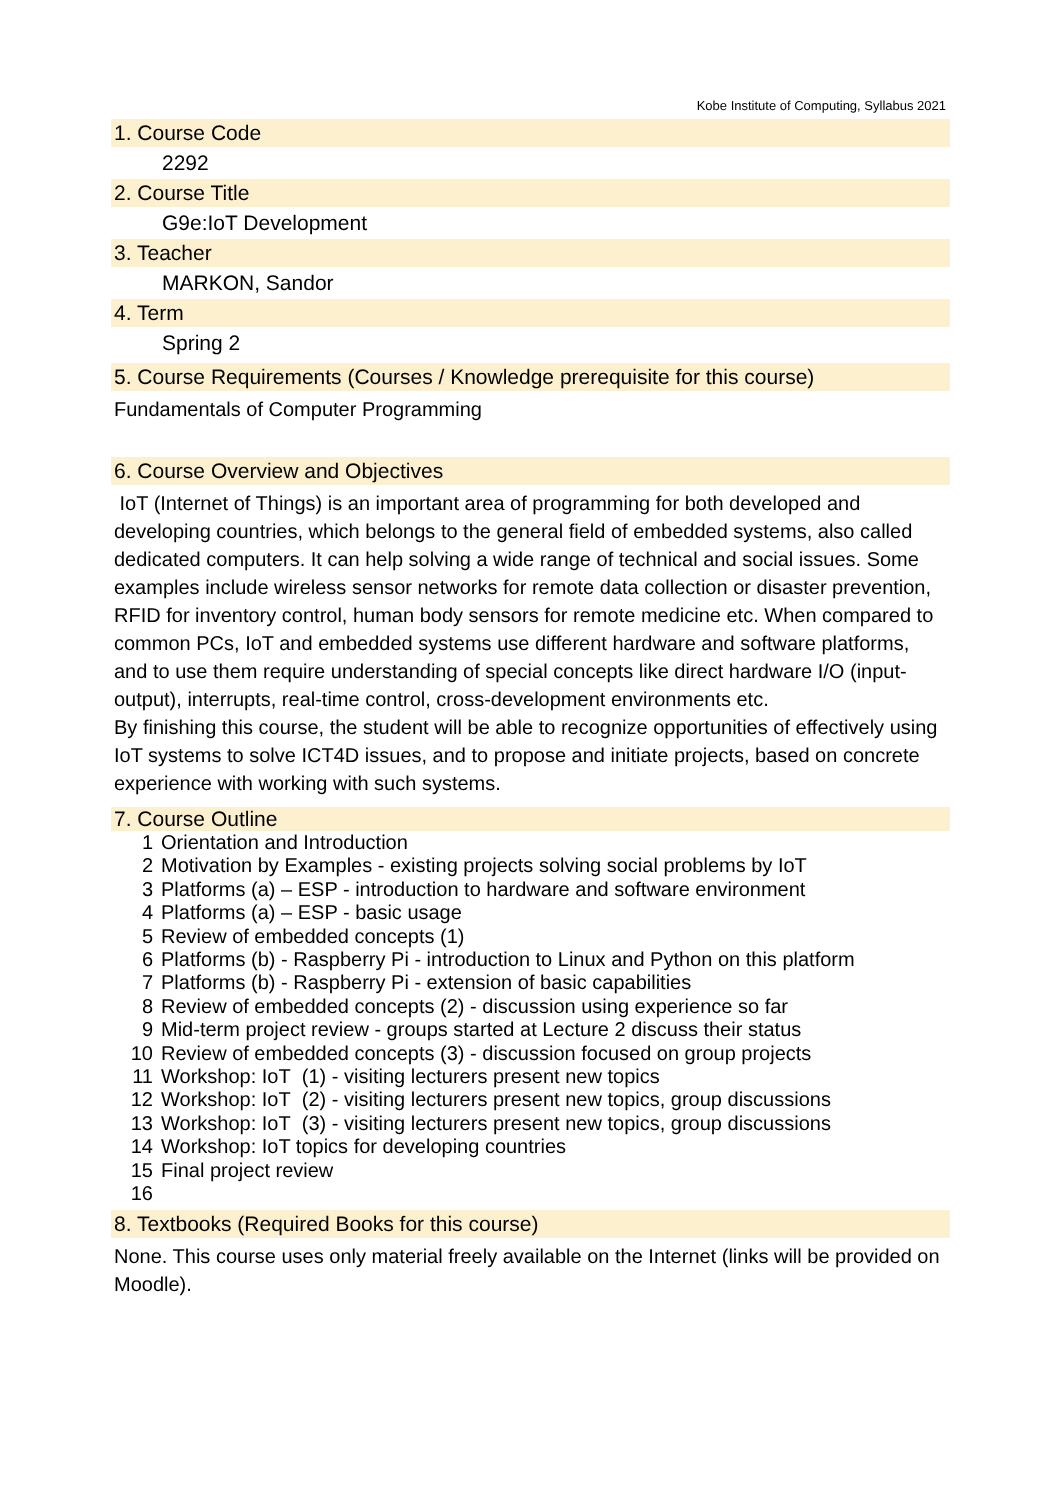Kobe Institute of Computing, Syllabus 2021
1. Course Code
2292
2. Course Title
G9e:IoT Development
3. Teacher
MARKON, Sandor
4. Term
Spring 2
5. Course Requirements (Courses / Knowledge prerequisite for this course)
Fundamentals of Computer Programming
6. Course Overview and Objectives
IoT (Internet of Things) is an important area of programming for both developed and developing countries, which belongs to the general field of embedded systems, also called dedicated computers. It can help solving a wide range of technical and social issues. Some examples include wireless sensor networks for remote data collection or disaster prevention, RFID for inventory control, human body sensors for remote medicine etc. When compared to common PCs, IoT and embedded systems use different hardware and software platforms, and to use them require understanding of special concepts like direct hardware I/O (input-output), interrupts, real-time control, cross-development environments etc.
By finishing this course, the student will be able to recognize opportunities of effectively using IoT systems to solve ICT4D issues, and to propose and initiate projects, based on concrete experience with working with such systems.
7. Course Outline
| 1 | Orientation and Introduction |
| 2 | Motivation by Examples - existing projects solving social problems by IoT |
| 3 | Platforms (a) – ESP - introduction to hardware and software environment |
| 4 | Platforms (a) – ESP - basic usage |
| 5 | Review of embedded concepts (1) |
| 6 | Platforms (b) - Raspberry Pi - introduction to Linux and Python on this platform |
| 7 | Platforms (b) - Raspberry Pi - extension of basic capabilities |
| 8 | Review of embedded concepts (2) - discussion using experience so far |
| 9 | Mid-term project review - groups started at Lecture 2 discuss their status |
| 10 | Review of embedded concepts (3) - discussion focused on group projects |
| 11 | Workshop: IoT (1) - visiting lecturers present new topics |
| 12 | Workshop: IoT (2) - visiting lecturers present new topics, group discussions |
| 13 | Workshop: IoT (3) - visiting lecturers present new topics, group discussions |
| 14 | Workshop: IoT topics for developing countries |
| 15 | Final project review |
| 16 | |
8. Textbooks (Required Books for this course)
None. This course uses only material freely available on the Internet (links will be provided on Moodle).